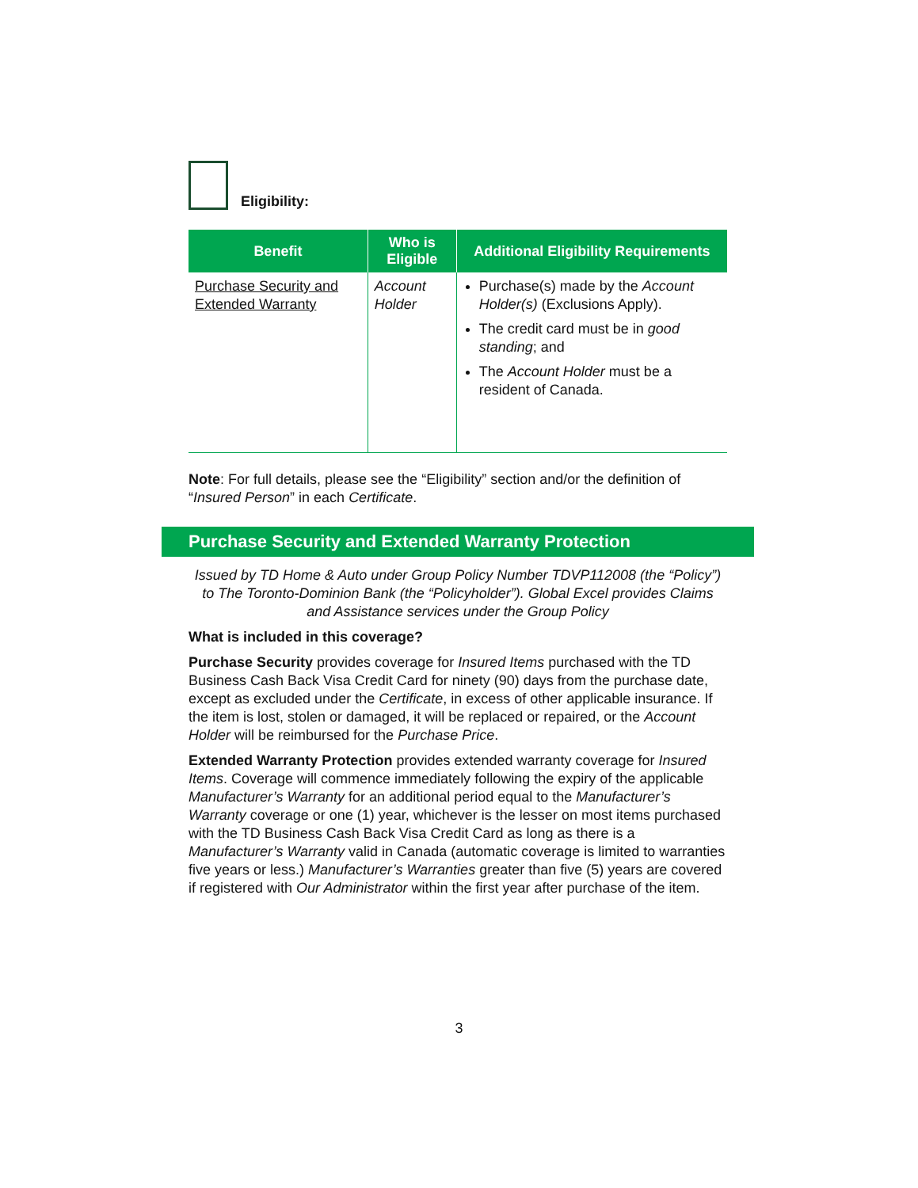Eligibility:
| Benefit | Who is Eligible | Additional Eligibility Requirements |
| --- | --- | --- |
| Purchase Security and Extended Warranty | Account Holder | Purchase(s) made by the Account Holder(s) (Exclusions Apply). The credit card must be in good standing ; and The Account Holder must be a resident of Canada. |
Note: For full details, please see the “Eligibility” section and/or the definition of “Insured Person” in each Certificate.
Purchase Security and Extended Warranty Protection
Issued by TD Home & Auto under Group Policy Number TDVP112008 (the “Policy”) to The Toronto-Dominion Bank (the “Policyholder”). Global Excel provides Claims and Assistance services under the Group Policy
What is included in this coverage?
Purchase Security provides coverage for Insured Items purchased with the TD Business Cash Back Visa Credit Card for ninety (90) days from the purchase date, except as excluded under the Certificate, in excess of other applicable insurance. If the item is lost, stolen or damaged, it will be replaced or repaired, or the Account Holder will be reimbursed for the Purchase Price.
Extended Warranty Protection provides extended warranty coverage for Insured Items. Coverage will commence immediately following the expiry of the applicable Manufacturer’s Warranty for an additional period equal to the Manufacturer’s Warranty coverage or one (1) year, whichever is the lesser on most items purchased with the TD Business Cash Back Visa Credit Card as long as there is a Manufacturer’s Warranty valid in Canada (automatic coverage is limited to warranties five years or less.) Manufacturer’s Warranties greater than five (5) years are covered if registered with Our Administrator within the first year after purchase of the item.
3